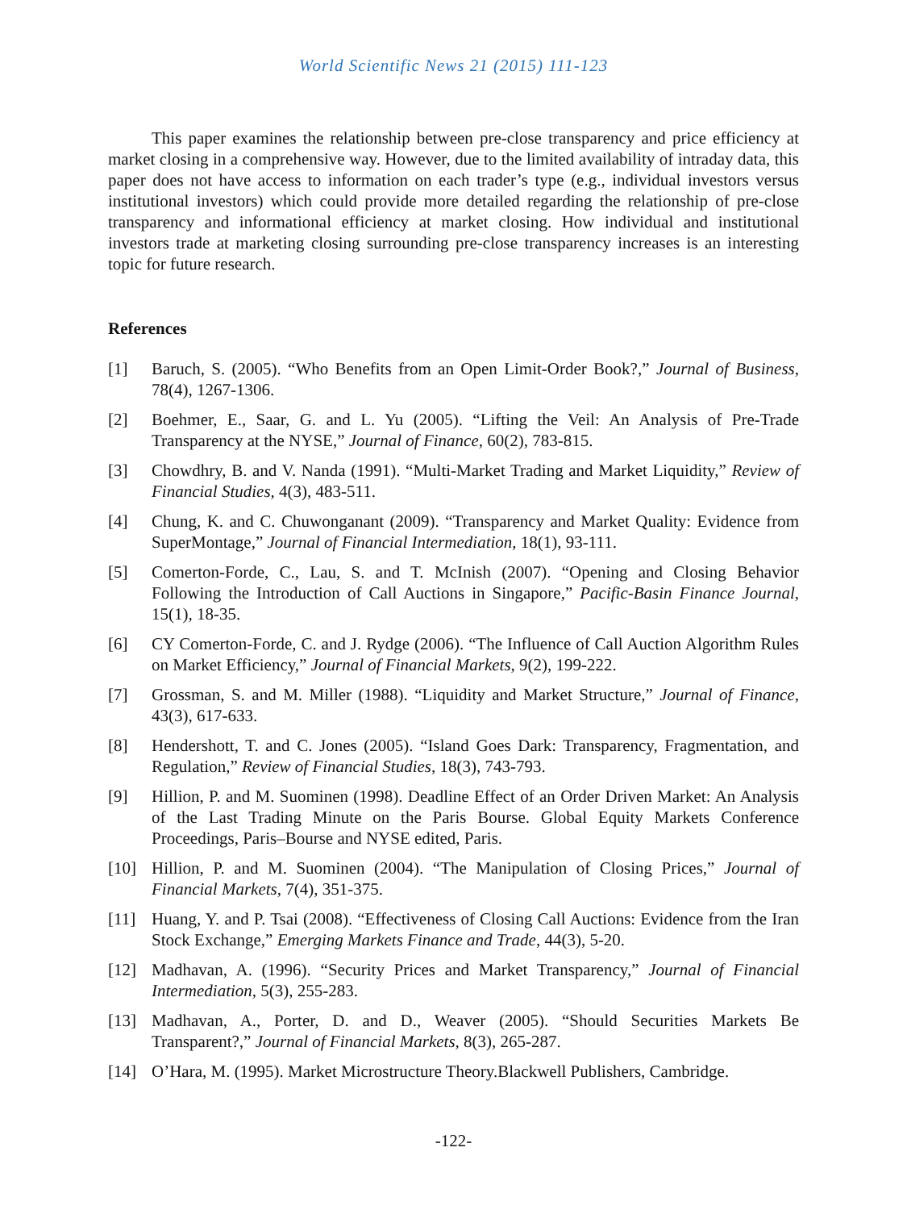World Scientific News 21 (2015) 111-123
This paper examines the relationship between pre-close transparency and price efficiency at market closing in a comprehensive way. However, due to the limited availability of intraday data, this paper does not have access to information on each trader’s type (e.g., individual investors versus institutional investors) which could provide more detailed regarding the relationship of pre-close transparency and informational efficiency at market closing. How individual and institutional investors trade at marketing closing surrounding pre-close transparency increases is an interesting topic for future research.
References
[1] Baruch, S. (2005). “Who Benefits from an Open Limit-Order Book?,” Journal of Business, 78(4), 1267-1306.
[2] Boehmer, E., Saar, G. and L. Yu (2005). “Lifting the Veil: An Analysis of Pre-Trade Transparency at the NYSE,” Journal of Finance, 60(2), 783-815.
[3] Chowdhry, B. and V. Nanda (1991). “Multi-Market Trading and Market Liquidity,” Review of Financial Studies, 4(3), 483-511.
[4] Chung, K. and C. Chuwonganant (2009). “Transparency and Market Quality: Evidence from SuperMontage,” Journal of Financial Intermediation, 18(1), 93-111.
[5] Comerton-Forde, C., Lau, S. and T. McInish (2007). “Opening and Closing Behavior Following the Introduction of Call Auctions in Singapore,” Pacific-Basin Finance Journal, 15(1), 18-35.
[6] CY Comerton-Forde, C. and J. Rydge (2006). “The Influence of Call Auction Algorithm Rules on Market Efficiency,” Journal of Financial Markets, 9(2), 199-222.
[7] Grossman, S. and M. Miller (1988). “Liquidity and Market Structure,” Journal of Finance, 43(3), 617-633.
[8] Hendershott, T. and C. Jones (2005). “Island Goes Dark: Transparency, Fragmentation, and Regulation,” Review of Financial Studies, 18(3), 743-793.
[9] Hillion, P. and M. Suominen (1998). Deadline Effect of an Order Driven Market: An Analysis of the Last Trading Minute on the Paris Bourse. Global Equity Markets Conference Proceedings, Paris–Bourse and NYSE edited, Paris.
[10] Hillion, P. and M. Suominen (2004). “The Manipulation of Closing Prices,” Journal of Financial Markets, 7(4), 351-375.
[11] Huang, Y. and P. Tsai (2008). “Effectiveness of Closing Call Auctions: Evidence from the Iran Stock Exchange,” Emerging Markets Finance and Trade, 44(3), 5-20.
[12] Madhavan, A. (1996). “Security Prices and Market Transparency,” Journal of Financial Intermediation, 5(3), 255-283.
[13] Madhavan, A., Porter, D. and D., Weaver (2005). “Should Securities Markets Be Transparent?,” Journal of Financial Markets, 8(3), 265-287.
[14] O’Hara, M. (1995). Market Microstructure Theory.Blackwell Publishers, Cambridge.
-122-